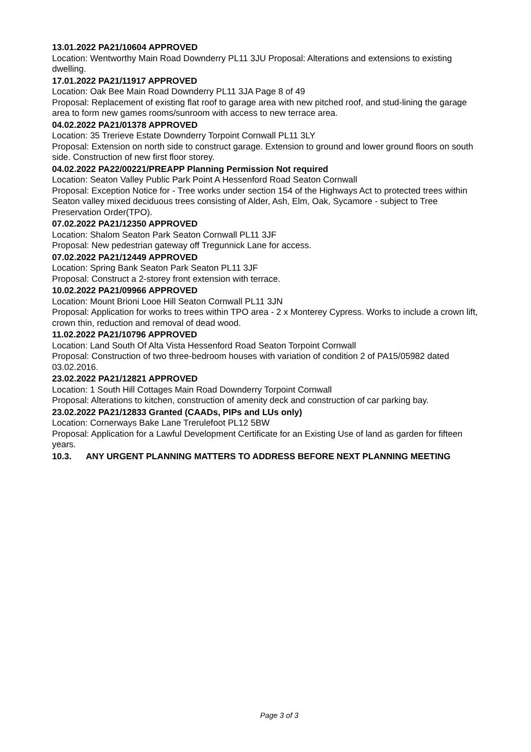13.01.2022 PA21/10604 APPROVED
Location: Wentworthy Main Road Downderry PL11 3JU Proposal: Alterations and extensions to existing dwelling.
17.01.2022 PA21/11917 APPROVED
Location: Oak Bee Main Road Downderry PL11 3JA Page 8 of 49
Proposal: Replacement of existing flat roof to garage area with new pitched roof, and stud-lining the garage area to form new games rooms/sunroom with access to new terrace area.
04.02.2022 PA21/01378 APPROVED
Location: 35 Trerieve Estate Downderry Torpoint Cornwall PL11 3LY
Proposal: Extension on north side to construct garage. Extension to ground and lower ground floors on south side. Construction of new first floor storey.
04.02.2022 PA22/00221/PREAPP Planning Permission Not required
Location: Seaton Valley Public Park Point A Hessenford Road Seaton Cornwall
Proposal: Exception Notice for - Tree works under section 154 of the Highways Act to protected trees within Seaton valley mixed deciduous trees consisting of Alder, Ash, Elm, Oak, Sycamore - subject to Tree Preservation Order(TPO).
07.02.2022 PA21/12350 APPROVED
Location: Shalom Seaton Park Seaton Cornwall PL11 3JF
Proposal: New pedestrian gateway off Tregunnick Lane for access.
07.02.2022 PA21/12449 APPROVED
Location: Spring Bank Seaton Park Seaton PL11 3JF
Proposal: Construct a 2-storey front extension with terrace.
10.02.2022 PA21/09966 APPROVED
Location: Mount Brioni Looe Hill Seaton Cornwall PL11 3JN
Proposal: Application for works to trees within TPO area - 2 x Monterey Cypress. Works to include a crown lift, crown thin, reduction and removal of dead wood.
11.02.2022 PA21/10796 APPROVED
Location: Land South Of Alta Vista Hessenford Road Seaton Torpoint Cornwall
Proposal: Construction of two three-bedroom houses with variation of condition 2 of PA15/05982 dated 03.02.2016.
23.02.2022 PA21/12821 APPROVED
Location: 1 South Hill Cottages Main Road Downderry Torpoint Cornwall
Proposal: Alterations to kitchen, construction of amenity deck and construction of car parking bay.
23.02.2022 PA21/12833 Granted (CAADs, PIPs and LUs only)
Location: Cornerways Bake Lane Trerulefoot PL12 5BW
Proposal: Application for a Lawful Development Certificate for an Existing Use of land as garden for fifteen years.
10.3. ANY URGENT PLANNING MATTERS TO ADDRESS BEFORE NEXT PLANNING MEETING
Page 3 of 3